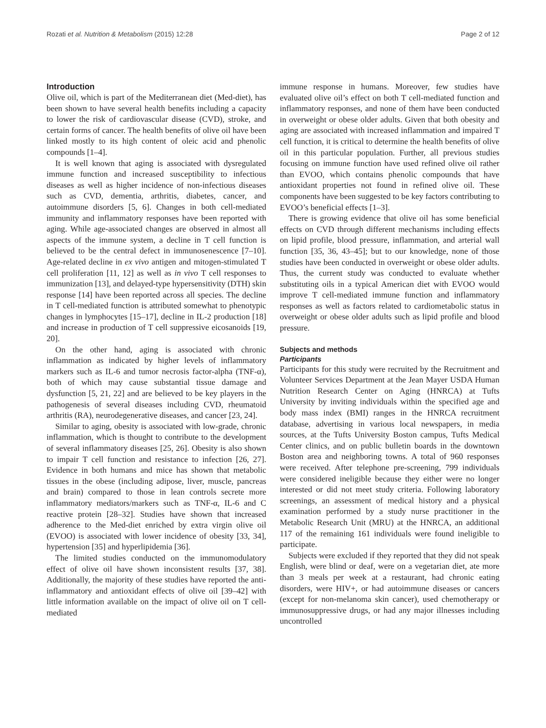Rozati et al. Nutrition & Metabolism (2015) 12:28 Page 2 of 12
Introduction
Olive oil, which is part of the Mediterranean diet (Med-diet), has been shown to have several health benefits including a capacity to lower the risk of cardiovascular disease (CVD), stroke, and certain forms of cancer. The health benefits of olive oil have been linked mostly to its high content of oleic acid and phenolic compounds [1–4].
It is well known that aging is associated with dysregulated immune function and increased susceptibility to infectious diseases as well as higher incidence of non-infectious diseases such as CVD, dementia, arthritis, diabetes, cancer, and autoimmune disorders [5, 6]. Changes in both cell-mediated immunity and inflammatory responses have been reported with aging. While age-associated changes are observed in almost all aspects of the immune system, a decline in T cell function is believed to be the central defect in immunosenescence [7–10]. Age-related decline in ex vivo antigen and mitogen-stimulated T cell proliferation [11, 12] as well as in vivo T cell responses to immunization [13], and delayed-type hypersensitivity (DTH) skin response [14] have been reported across all species. The decline in T cell-mediated function is attributed somewhat to phenotypic changes in lymphocytes [15–17], decline in IL-2 production [18] and increase in production of T cell suppressive eicosanoids [19, 20].
On the other hand, aging is associated with chronic inflammation as indicated by higher levels of inflammatory markers such as IL-6 and tumor necrosis factor-alpha (TNF-α), both of which may cause substantial tissue damage and dysfunction [5, 21, 22] and are believed to be key players in the pathogenesis of several diseases including CVD, rheumatoid arthritis (RA), neurodegenerative diseases, and cancer [23, 24].
Similar to aging, obesity is associated with low-grade, chronic inflammation, which is thought to contribute to the development of several inflammatory diseases [25, 26]. Obesity is also shown to impair T cell function and resistance to infection [26, 27]. Evidence in both humans and mice has shown that metabolic tissues in the obese (including adipose, liver, muscle, pancreas and brain) compared to those in lean controls secrete more inflammatory mediators/markers such as TNF-α, IL-6 and C reactive protein [28–32]. Studies have shown that increased adherence to the Med-diet enriched by extra virgin olive oil (EVOO) is associated with lower incidence of obesity [33, 34], hypertension [35] and hyperlipidemia [36].
The limited studies conducted on the immunomodulatory effect of olive oil have shown inconsistent results [37, 38]. Additionally, the majority of these studies have reported the anti-inflammatory and antioxidant effects of olive oil [39–42] with little information available on the impact of olive oil on T cell-mediated
immune response in humans. Moreover, few studies have evaluated olive oil’s effect on both T cell-mediated function and inflammatory responses, and none of them have been conducted in overweight or obese older adults. Given that both obesity and aging are associated with increased inflammation and impaired T cell function, it is critical to determine the health benefits of olive oil in this particular population. Further, all previous studies focusing on immune function have used refined olive oil rather than EVOO, which contains phenolic compounds that have antioxidant properties not found in refined olive oil. These components have been suggested to be key factors contributing to EVOO’s beneficial effects [1–3].
There is growing evidence that olive oil has some beneficial effects on CVD through different mechanisms including effects on lipid profile, blood pressure, inflammation, and arterial wall function [35, 36, 43–45]; but to our knowledge, none of those studies have been conducted in overweight or obese older adults. Thus, the current study was conducted to evaluate whether substituting oils in a typical American diet with EVOO would improve T cell-mediated immune function and inflammatory responses as well as factors related to cardiometabolic status in overweight or obese older adults such as lipid profile and blood pressure.
Subjects and methods
Participants
Participants for this study were recruited by the Recruitment and Volunteer Services Department at the Jean Mayer USDA Human Nutrition Research Center on Aging (HNRCA) at Tufts University by inviting individuals within the specified age and body mass index (BMI) ranges in the HNRCA recruitment database, advertising in various local newspapers, in media sources, at the Tufts University Boston campus, Tufts Medical Center clinics, and on public bulletin boards in the downtown Boston area and neighboring towns. A total of 960 responses were received. After telephone pre-screening, 799 individuals were considered ineligible because they either were no longer interested or did not meet study criteria. Following laboratory screenings, an assessment of medical history and a physical examination performed by a study nurse practitioner in the Metabolic Research Unit (MRU) at the HNRCA, an additional 117 of the remaining 161 individuals were found ineligible to participate.
Subjects were excluded if they reported that they did not speak English, were blind or deaf, were on a vegetarian diet, ate more than 3 meals per week at a restaurant, had chronic eating disorders, were HIV+, or had autoimmune diseases or cancers (except for non-melanoma skin cancer), used chemotherapy or immunosuppressive drugs, or had any major illnesses including uncontrolled